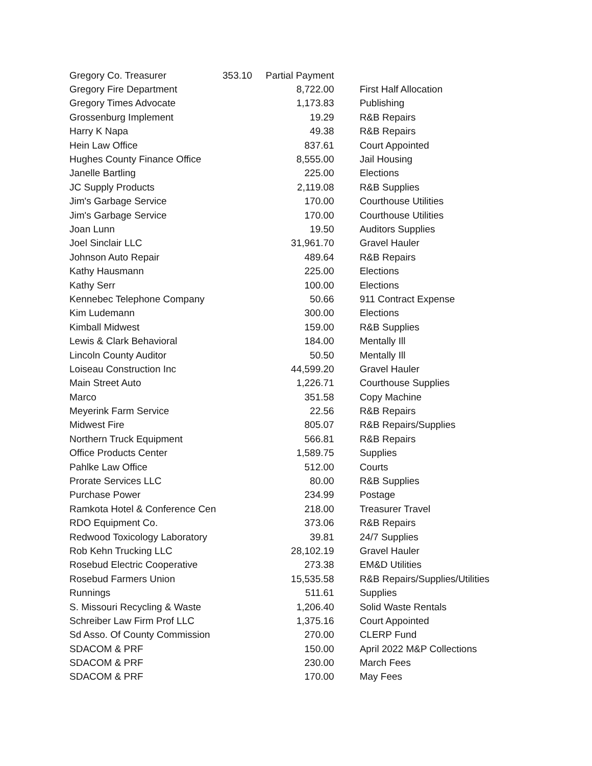| Gregory Co. Treasurer | 353.10 Partial Payment | |
| Gregory Fire Department | 8,722.00 | First Half Allocation |
| Gregory Times Advocate | 1,173.83 | Publishing |
| Grossenburg Implement | 19.29 | R&B Repairs |
| Harry K Napa | 49.38 | R&B Repairs |
| Hein Law Office | 837.61 | Court Appointed |
| Hughes County Finance Office | 8,555.00 | Jail Housing |
| Janelle Bartling | 225.00 | Elections |
| JC Supply Products | 2,119.08 | R&B Supplies |
| Jim's Garbage Service | 170.00 | Courthouse Utilities |
| Jim's Garbage Service | 170.00 | Courthouse Utilities |
| Joan Lunn | 19.50 | Auditors Supplies |
| Joel Sinclair LLC | 31,961.70 | Gravel Hauler |
| Johnson Auto Repair | 489.64 | R&B Repairs |
| Kathy Hausmann | 225.00 | Elections |
| Kathy Serr | 100.00 | Elections |
| Kennebec Telephone Company | 50.66 | 911 Contract Expense |
| Kim Ludemann | 300.00 | Elections |
| Kimball Midwest | 159.00 | R&B Supplies |
| Lewis & Clark Behavioral | 184.00 | Mentally Ill |
| Lincoln County Auditor | 50.50 | Mentally Ill |
| Loiseau Construction Inc | 44,599.20 | Gravel Hauler |
| Main Street Auto | 1,226.71 | Courthouse Supplies |
| Marco | 351.58 | Copy Machine |
| Meyerink Farm Service | 22.56 | R&B Repairs |
| Midwest Fire | 805.07 | R&B Repairs/Supplies |
| Northern Truck Equipment | 566.81 | R&B Repairs |
| Office Products Center | 1,589.75 | Supplies |
| Pahlke Law Office | 512.00 | Courts |
| Prorate Services LLC | 80.00 | R&B Supplies |
| Purchase Power | 234.99 | Postage |
| Ramkota Hotel & Conference Cen | 218.00 | Treasurer Travel |
| RDO Equipment Co. | 373.06 | R&B Repairs |
| Redwood Toxicology Laboratory | 39.81 | 24/7 Supplies |
| Rob Kehn Trucking LLC | 28,102.19 | Gravel Hauler |
| Rosebud Electric Cooperative | 273.38 | EM&D Utilities |
| Rosebud Farmers Union | 15,535.58 | R&B Repairs/Supplies/Utilities |
| Runnings | 511.61 | Supplies |
| S. Missouri Recycling & Waste | 1,206.40 | Solid Waste Rentals |
| Schreiber Law Firm Prof LLC | 1,375.16 | Court Appointed |
| Sd Asso. Of County Commission | 270.00 | CLERP Fund |
| SDACOM & PRF | 150.00 | April 2022 M&P Collections |
| SDACOM & PRF | 230.00 | March Fees |
| SDACOM & PRF | 170.00 | May Fees |